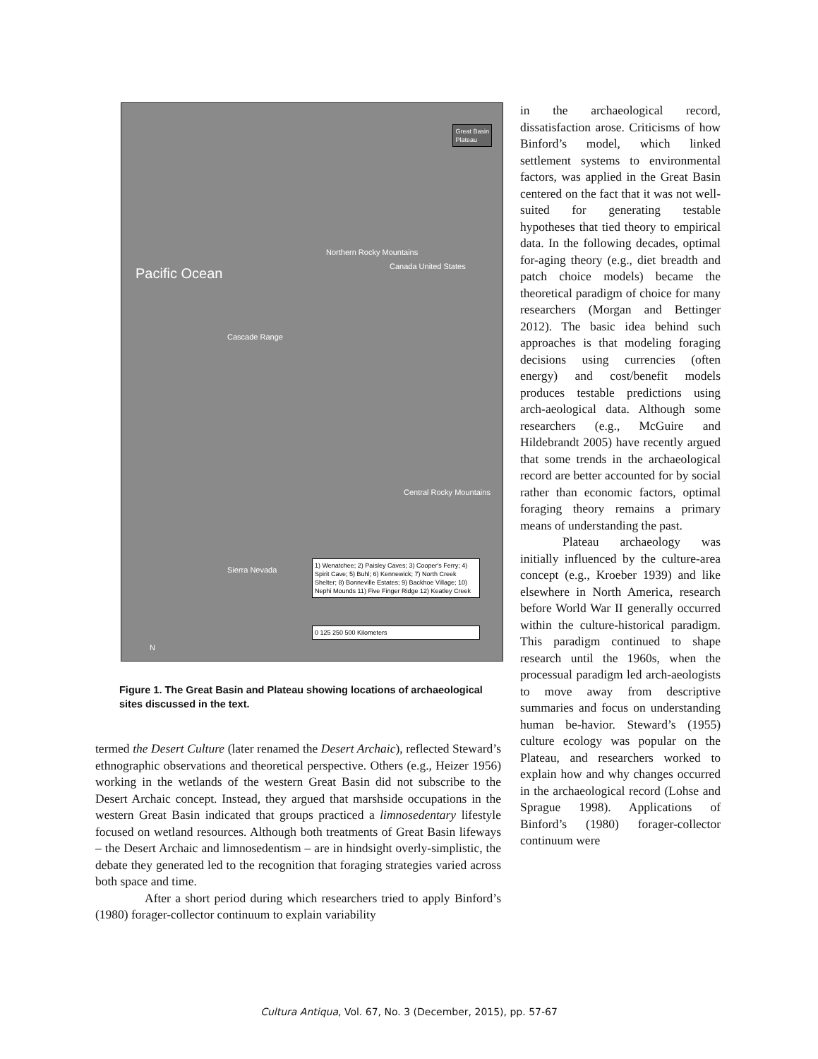Pacific Ocean
Cascade Range
Northern Rocky Mountains
Central Rocky Mountains
Sierra Nevada
Canada United States
Great Basin
Plateau
1) Wenatchee; 2) Paisley Caves; 3) Cooper's Ferry; 4) Spirit Cave; 5) Buhl; 6) Kennewick; 7) North Creek Shelter; 8) Bonneville Estates; 9) Backhoe Village; 10) Nephi Mounds 11) Five Finger Ridge 12) Keatley Creek
0 125 250 500 Kilometers
N
Figure 1. The Great Basin and Plateau showing locations of archaeological sites discussed in the text.
termed the Desert Culture (later renamed the Desert Archaic), reflected Steward’s ethnographic observations and theoretical perspective. Others (e.g., Heizer 1956) working in the wetlands of the western Great Basin did not subscribe to the Desert Archaic concept. Instead, they argued that marshside occupations in the western Great Basin indicated that groups practiced a limnosedentary lifestyle focused on wetland resources. Although both treatments of Great Basin lifeways – the Desert Archaic and limnosedentism – are in hindsight overly-simplistic, the debate they generated led to the recognition that foraging strategies varied across both space and time.
After a short period during which researchers tried to apply Binford’s (1980) forager-collector continuum to explain variability
in the archaeological record, dissatisfaction arose. Criticisms of how Binford’s model, which linked settlement systems to environmental factors, was applied in the Great Basin centered on the fact that it was not well-suited for generating testable hypotheses that tied theory to empirical data. In the following decades, optimal for-aging theory (e.g., diet breadth and patch choice models) became the theoretical paradigm of choice for many researchers (Morgan and Bettinger 2012). The basic idea behind such approaches is that modeling foraging decisions using currencies (often energy) and cost/benefit models produces testable predictions using arch-aeological data. Although some researchers (e.g., McGuire and Hildebrandt 2005) have recently argued that some trends in the archaeological record are better accounted for by social rather than economic factors, optimal foraging theory remains a primary means of understanding the past.
Plateau archaeology was initially influenced by the culture-area concept (e.g., Kroeber 1939) and like elsewhere in North America, research before World War II generally occurred within the culture-historical paradigm. This paradigm continued to shape research until the 1960s, when the processual paradigm led arch-aeologists to move away from descriptive summaries and focus on understanding human be-havior. Steward’s (1955) culture ecology was popular on the Plateau, and researchers worked to explain how and why changes occurred in the archaeological record (Lohse and Sprague 1998). Applications of Binford’s (1980) forager-collector continuum were
Cultura Antiqua, Vol. 67, No. 3 (December, 2015), pp. 57-67